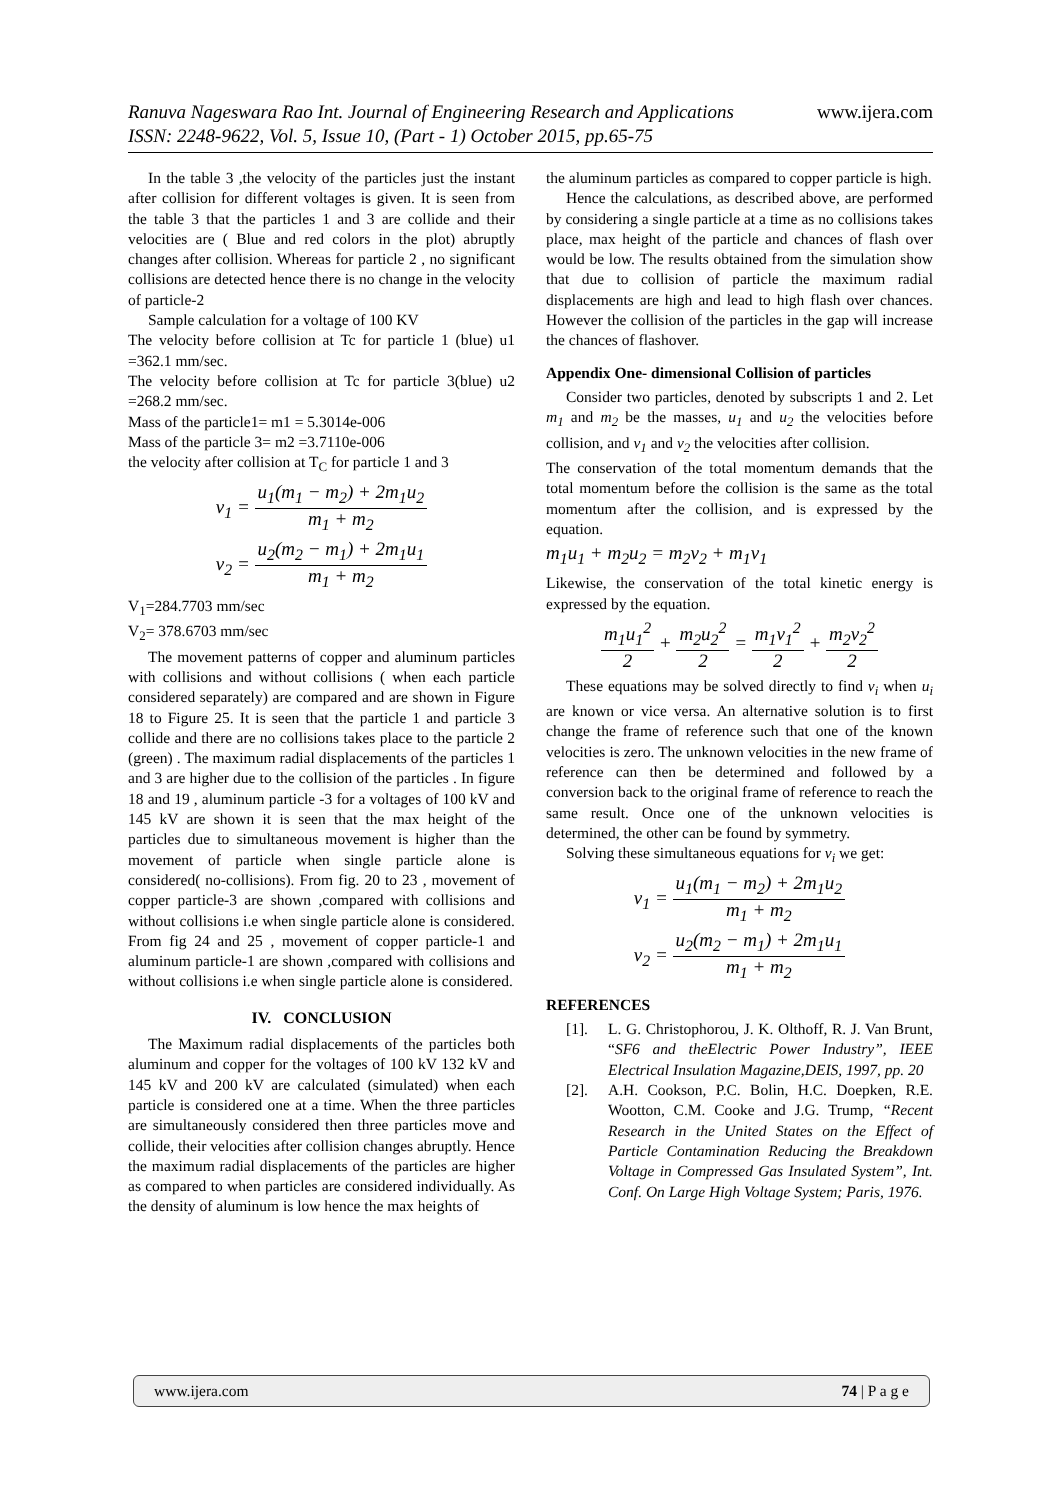www.ijera.com Ranuva Nageswara Rao Int. Journal of Engineering Research and Applications
ISSN: 2248-9622, Vol. 5, Issue 10, (Part - 1) October 2015, pp.65-75
In the table 3 ,the velocity of the particles just the instant after collision for different voltages is given. It is seen from the table 3 that the particles 1 and 3 are collide and their velocities are ( Blue and red colors in the plot) abruptly changes after collision. Whereas for particle 2 , no significant collisions are detected hence there is no change in the velocity of particle-2
Sample calculation for a voltage of 100 KV
The velocity before collision at Tc for particle 1 (blue) u1 =362.1 mm/sec.
The velocity before collision at Tc for particle 3(blue) u2 =268.2 mm/sec.
Mass of the particle1= m1 = 5.3014e-006
Mass of the particle 3= m2 =3.7110e-006
the velocity after collision at T<sub>C</sub> for particle 1 and 3
v<sub>1</sub> = u<sub>1</sub>(m<sub>1</sub> − m<sub>2</sub>) + 2m<sub>1</sub>u<sub>2</sub> m<sub>1</sub> + m<sub>2</sub>
v<sub>2</sub> = u<sub>2</sub>(m<sub>2</sub> − m<sub>1</sub>) + 2m<sub>1</sub>u<sub>1</sub> m<sub>1</sub> + m<sub>2</sub>
V<sub>1</sub>=284.7703 mm/sec
V<sub>2</sub>= 378.6703 mm/sec
The movement patterns of copper and aluminum particles with collisions and without collisions ( when each particle considered separately) are compared and are shown in Figure 18 to Figure 25. It is seen that the particle 1 and particle 3 collide and there are no collisions takes place to the particle 2 (green) . The maximum radial displacements of the particles 1 and 3 are higher due to the collision of the particles . In figure 18 and 19 , aluminum particle -3 for a voltages of 100 kV and 145 kV are shown it is seen that the max height of the particles due to simultaneous movement is higher than the movement of particle when single particle alone is considered( no-collisions). From fig. 20 to 23 , movement of copper particle-3 are shown ,compared with collisions and without collisions i.e when single particle alone is considered. From fig 24 and 25 , movement of copper particle-1 and aluminum particle-1 are shown ,compared with collisions and without collisions i.e when single particle alone is considered.
IV. CONCLUSION
The Maximum radial displacements of the particles both aluminum and copper for the voltages of 100 kV 132 kV and 145 kV and 200 kV are calculated (simulated) when each particle is considered one at a time. When the three particles are simultaneously considered then three particles move and collide, their velocities after collision changes abruptly. Hence the maximum radial displacements of the particles are higher as compared to when particles are considered individually. As the density of aluminum is low hence the max heights of
the aluminum particles as compared to copper particle is high.
Hence the calculations, as described above, are performed by considering a single particle at a time as no collisions takes place, max height of the particle and chances of flash over would be low. The results obtained from the simulation show that due to collision of particle the maximum radial displacements are high and lead to high flash over chances. However the collision of the particles in the gap will increase the chances of flashover.
Appendix One- dimensional Collision of particles
Consider two particles, denoted by subscripts 1 and 2. Let m<sub>1</sub> and m<sub>2</sub> be the masses, u<sub>1</sub> and u<sub>2</sub> the velocities before collision, and v<sub>1</sub> and v<sub>2</sub> the velocities after collision.
The conservation of the total momentum demands that the total momentum before the collision is the same as the total momentum after the collision, and is expressed by the equation.
m<sub>1</sub>u<sub>1</sub> + m<sub>2</sub>u<sub>2</sub> = m<sub>2</sub>v<sub>2</sub> + m<sub>1</sub>v<sub>1</sub>
Likewise, the conservation of the total kinetic energy is expressed by the equation.
m<sub>1</sub>u<sub>1</sub><sup>2</sup> 2 + m<sub>2</sub>u<sub>2</sub><sup>2</sup> 2 = m<sub>1</sub>v<sub>1</sub><sup>2</sup> 2 + m<sub>2</sub>v<sub>2</sub><sup>2</sup> 2
These equations may be solved directly to find v<sub>i</sub> when u<sub>i</sub> are known or vice versa. An alternative solution is to first change the frame of reference such that one of the known velocities is zero. The unknown velocities in the new frame of reference can then be determined and followed by a conversion back to the original frame of reference to reach the same result. Once one of the unknown velocities is determined, the other can be found by symmetry.
Solving these simultaneous equations for v<sub>i</sub> we get:
v<sub>1</sub> = u<sub>1</sub>(m<sub>1</sub> − m<sub>2</sub>) + 2m<sub>1</sub>u<sub>2</sub> m<sub>1</sub> + m<sub>2</sub>
v<sub>2</sub> = u<sub>2</sub>(m<sub>2</sub> − m<sub>1</sub>) + 2m<sub>1</sub>u<sub>1</sub> m<sub>1</sub> + m<sub>2</sub>
REFERENCES
[1]. L. G. Christophorou, J. K. Olthoff, R. J. Van Brunt, “SF6 and theElectric Power Industry”, IEEE Electrical Insulation Magazine,DEIS, 1997, pp. 20
[2]. A.H. Cookson, P.C. Bolin, H.C. Doepken, R.E. Wootton, C.M. Cooke and J.G. Trump, “Recent Research in the United States on the Effect of Particle Contamination Reducing the Breakdown Voltage in Compressed Gas Insulated System”, Int. Conf. On Large High Voltage System; Paris, 1976.
www.ijera.com 74 | P a g e